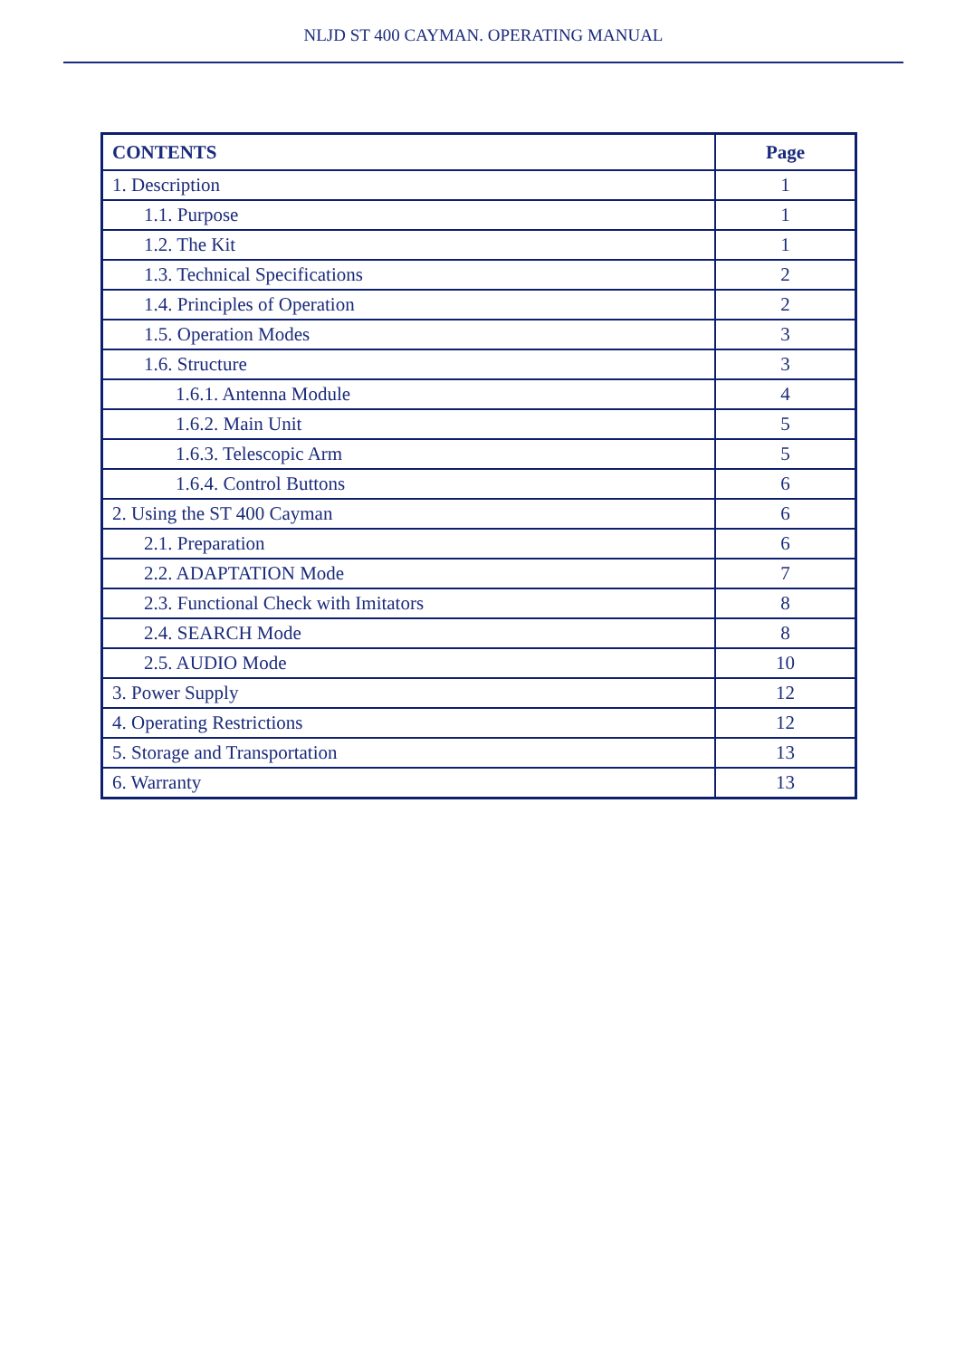NLJD ST 400 CAYMAN. OPERATING MANUAL
| CONTENTS | Page |
| --- | --- |
| 1. Description | 1 |
| 1.1. Purpose | 1 |
| 1.2. The Kit | 1 |
| 1.3. Technical Specifications | 2 |
| 1.4. Principles of Operation | 2 |
| 1.5. Operation Modes | 3 |
| 1.6. Structure | 3 |
| 1.6.1. Antenna Module | 4 |
| 1.6.2. Main Unit | 5 |
| 1.6.3. Telescopic Arm | 5 |
| 1.6.4. Control Buttons | 6 |
| 2. Using the ST 400 Cayman | 6 |
| 2.1. Preparation | 6 |
| 2.2. ADAPTATION Mode | 7 |
| 2.3. Functional Check with Imitators | 8 |
| 2.4. SEARCH Mode | 8 |
| 2.5. AUDIO Mode | 10 |
| 3. Power Supply | 12 |
| 4. Operating Restrictions | 12 |
| 5. Storage and Transportation | 13 |
| 6. Warranty | 13 |